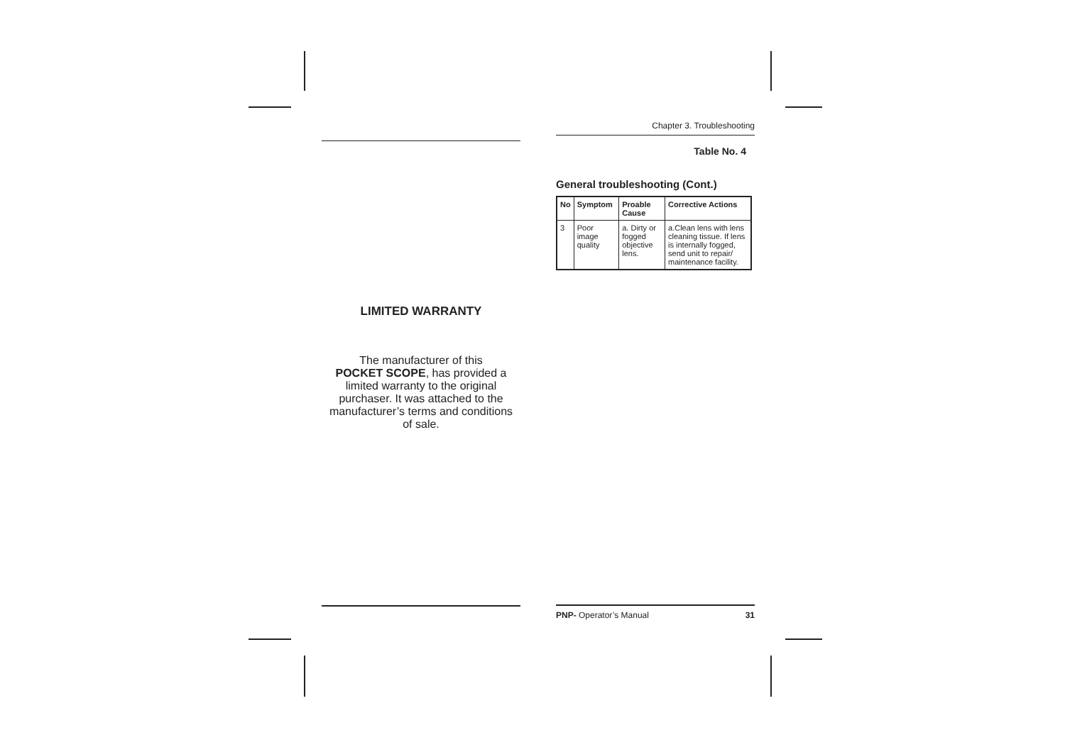LIMITED WARRANTY
The manufacturer of this
POCKET SCOPE, has provided a
limited warranty to the original
purchaser. It was attached to the
manufacturer’s terms and conditions
of sale.
Chapter 3. Troubleshooting
Table No. 4
General troubleshooting (Cont.)
| No | Symptom | Proable Cause | Corrective Actions |
| --- | --- | --- | --- |
| 3 | Poor image quality | a. Dirty or fogged objective lens. | a.Clean lens with lens cleaning tissue. If lens is internally fogged, send unit to repair/ maintenance facility. |
PNP- Operator’s Manual 31